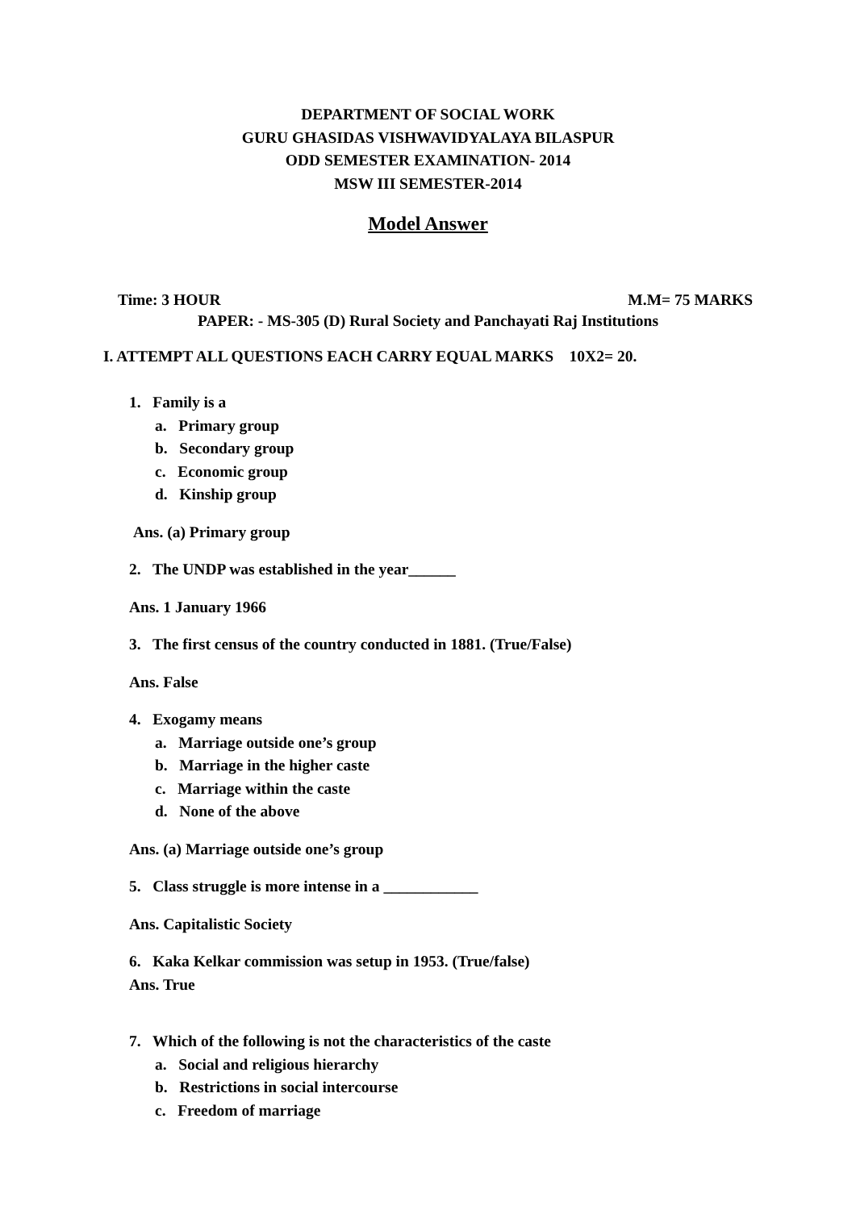DEPARTMENT OF SOCIAL WORK
GURU GHASIDAS VISHWAVIDYALAYA BILASPUR
ODD SEMESTER EXAMINATION- 2014
MSW III SEMESTER-2014
Model Answer
Time: 3 HOUR M.M= 75 MARKS
PAPER: - MS-305 (D) Rural Society and Panchayati Raj Institutions
I. ATTEMPT ALL QUESTIONS EACH CARRY EQUAL MARKS 10X2= 20.
1. Family is a
a. Primary group
b. Secondary group
c. Economic group
d. Kinship group
Ans. (a) Primary group
2. The UNDP was established in the year______
Ans. 1 January 1966
3. The first census of the country conducted in 1881. (True/False)
Ans. False
4. Exogamy means
a. Marriage outside one’s group
b. Marriage in the higher caste
c. Marriage within the caste
d. None of the above
Ans. (a) Marriage outside one’s group
5. Class struggle is more intense in a ____________
Ans. Capitalistic Society
6. Kaka Kelkar commission was setup in 1953. (True/false)
Ans. True
7. Which of the following is not the characteristics of the caste
a. Social and religious hierarchy
b. Restrictions in social intercourse
c. Freedom of marriage